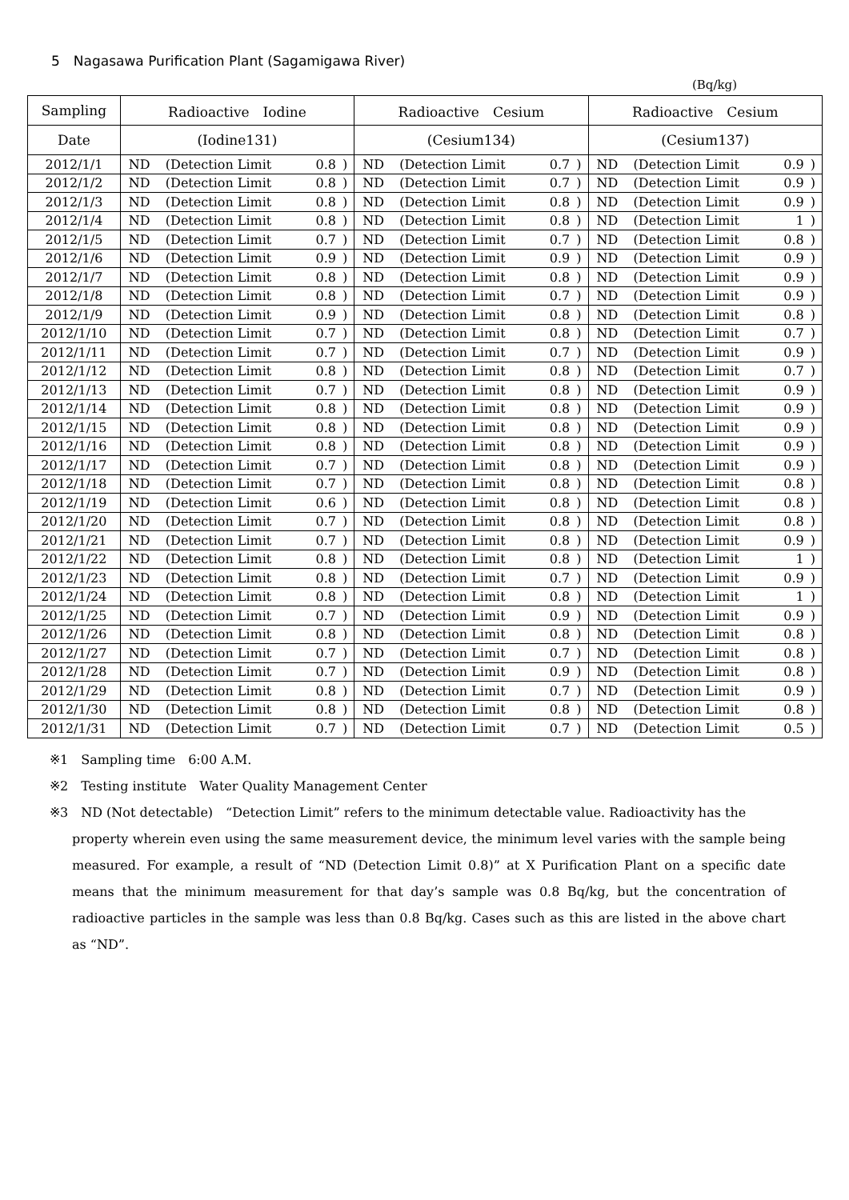5　Nagasawa Purification Plant (Sagamigawa River)
(Bq/kg)
| Sampling | Radioactive Iodine | | | | Radioactive Cesium | | | | Radioactive Cesium | | | |
| --- | --- | --- | --- | --- | --- | --- | --- | --- | --- | --- | --- | --- |
| Date | (Iodine131) | | | | (Cesium134) | | | | (Cesium137) | | | |
| 2012/1/1 | ND | (Detection Limit | 0.8 | ) | ND | (Detection Limit | 0.7 | ) | ND | (Detection Limit | 0.9 | ) |
| 2012/1/2 | ND | (Detection Limit | 0.8 | ) | ND | (Detection Limit | 0.7 | ) | ND | (Detection Limit | 0.9 | ) |
| 2012/1/3 | ND | (Detection Limit | 0.8 | ) | ND | (Detection Limit | 0.8 | ) | ND | (Detection Limit | 0.9 | ) |
| 2012/1/4 | ND | (Detection Limit | 0.8 | ) | ND | (Detection Limit | 0.8 | ) | ND | (Detection Limit | 1 | ) |
| 2012/1/5 | ND | (Detection Limit | 0.7 | ) | ND | (Detection Limit | 0.7 | ) | ND | (Detection Limit | 0.8 | ) |
| 2012/1/6 | ND | (Detection Limit | 0.9 | ) | ND | (Detection Limit | 0.9 | ) | ND | (Detection Limit | 0.9 | ) |
| 2012/1/7 | ND | (Detection Limit | 0.8 | ) | ND | (Detection Limit | 0.8 | ) | ND | (Detection Limit | 0.9 | ) |
| 2012/1/8 | ND | (Detection Limit | 0.8 | ) | ND | (Detection Limit | 0.7 | ) | ND | (Detection Limit | 0.9 | ) |
| 2012/1/9 | ND | (Detection Limit | 0.9 | ) | ND | (Detection Limit | 0.8 | ) | ND | (Detection Limit | 0.8 | ) |
| 2012/1/10 | ND | (Detection Limit | 0.7 | ) | ND | (Detection Limit | 0.8 | ) | ND | (Detection Limit | 0.7 | ) |
| 2012/1/11 | ND | (Detection Limit | 0.7 | ) | ND | (Detection Limit | 0.7 | ) | ND | (Detection Limit | 0.9 | ) |
| 2012/1/12 | ND | (Detection Limit | 0.8 | ) | ND | (Detection Limit | 0.8 | ) | ND | (Detection Limit | 0.7 | ) |
| 2012/1/13 | ND | (Detection Limit | 0.7 | ) | ND | (Detection Limit | 0.8 | ) | ND | (Detection Limit | 0.9 | ) |
| 2012/1/14 | ND | (Detection Limit | 0.8 | ) | ND | (Detection Limit | 0.8 | ) | ND | (Detection Limit | 0.9 | ) |
| 2012/1/15 | ND | (Detection Limit | 0.8 | ) | ND | (Detection Limit | 0.8 | ) | ND | (Detection Limit | 0.9 | ) |
| 2012/1/16 | ND | (Detection Limit | 0.8 | ) | ND | (Detection Limit | 0.8 | ) | ND | (Detection Limit | 0.9 | ) |
| 2012/1/17 | ND | (Detection Limit | 0.7 | ) | ND | (Detection Limit | 0.8 | ) | ND | (Detection Limit | 0.9 | ) |
| 2012/1/18 | ND | (Detection Limit | 0.7 | ) | ND | (Detection Limit | 0.8 | ) | ND | (Detection Limit | 0.8 | ) |
| 2012/1/19 | ND | (Detection Limit | 0.6 | ) | ND | (Detection Limit | 0.8 | ) | ND | (Detection Limit | 0.8 | ) |
| 2012/1/20 | ND | (Detection Limit | 0.7 | ) | ND | (Detection Limit | 0.8 | ) | ND | (Detection Limit | 0.8 | ) |
| 2012/1/21 | ND | (Detection Limit | 0.7 | ) | ND | (Detection Limit | 0.8 | ) | ND | (Detection Limit | 0.9 | ) |
| 2012/1/22 | ND | (Detection Limit | 0.8 | ) | ND | (Detection Limit | 0.8 | ) | ND | (Detection Limit | 1 | ) |
| 2012/1/23 | ND | (Detection Limit | 0.8 | ) | ND | (Detection Limit | 0.7 | ) | ND | (Detection Limit | 0.9 | ) |
| 2012/1/24 | ND | (Detection Limit | 0.8 | ) | ND | (Detection Limit | 0.8 | ) | ND | (Detection Limit | 1 | ) |
| 2012/1/25 | ND | (Detection Limit | 0.7 | ) | ND | (Detection Limit | 0.9 | ) | ND | (Detection Limit | 0.9 | ) |
| 2012/1/26 | ND | (Detection Limit | 0.8 | ) | ND | (Detection Limit | 0.8 | ) | ND | (Detection Limit | 0.8 | ) |
| 2012/1/27 | ND | (Detection Limit | 0.7 | ) | ND | (Detection Limit | 0.7 | ) | ND | (Detection Limit | 0.8 | ) |
| 2012/1/28 | ND | (Detection Limit | 0.7 | ) | ND | (Detection Limit | 0.9 | ) | ND | (Detection Limit | 0.8 | ) |
| 2012/1/29 | ND | (Detection Limit | 0.8 | ) | ND | (Detection Limit | 0.7 | ) | ND | (Detection Limit | 0.9 | ) |
| 2012/1/30 | ND | (Detection Limit | 0.8 | ) | ND | (Detection Limit | 0.8 | ) | ND | (Detection Limit | 0.8 | ) |
| 2012/1/31 | ND | (Detection Limit | 0.7 | ) | ND | (Detection Limit | 0.7 | ) | ND | (Detection Limit | 0.5 | ) |
※1　Sampling time　6:00 A.M.
※2　Testing institute　Water Quality Management Center
※3　ND (Not detectable)　“Detection Limit” refers to the minimum detectable value. Radioactivity has the
property wherein even using the same measurement device, the minimum level varies with the sample being measured. For example, a result of “ND (Detection Limit 0.8)” at X Purification Plant on a specific date means that the minimum measurement for that day’s sample was 0.8 Bq/kg, but the concentration of radioactive particles in the sample was less than 0.8 Bq/kg. Cases such as this are listed in the above chart as “ND”.